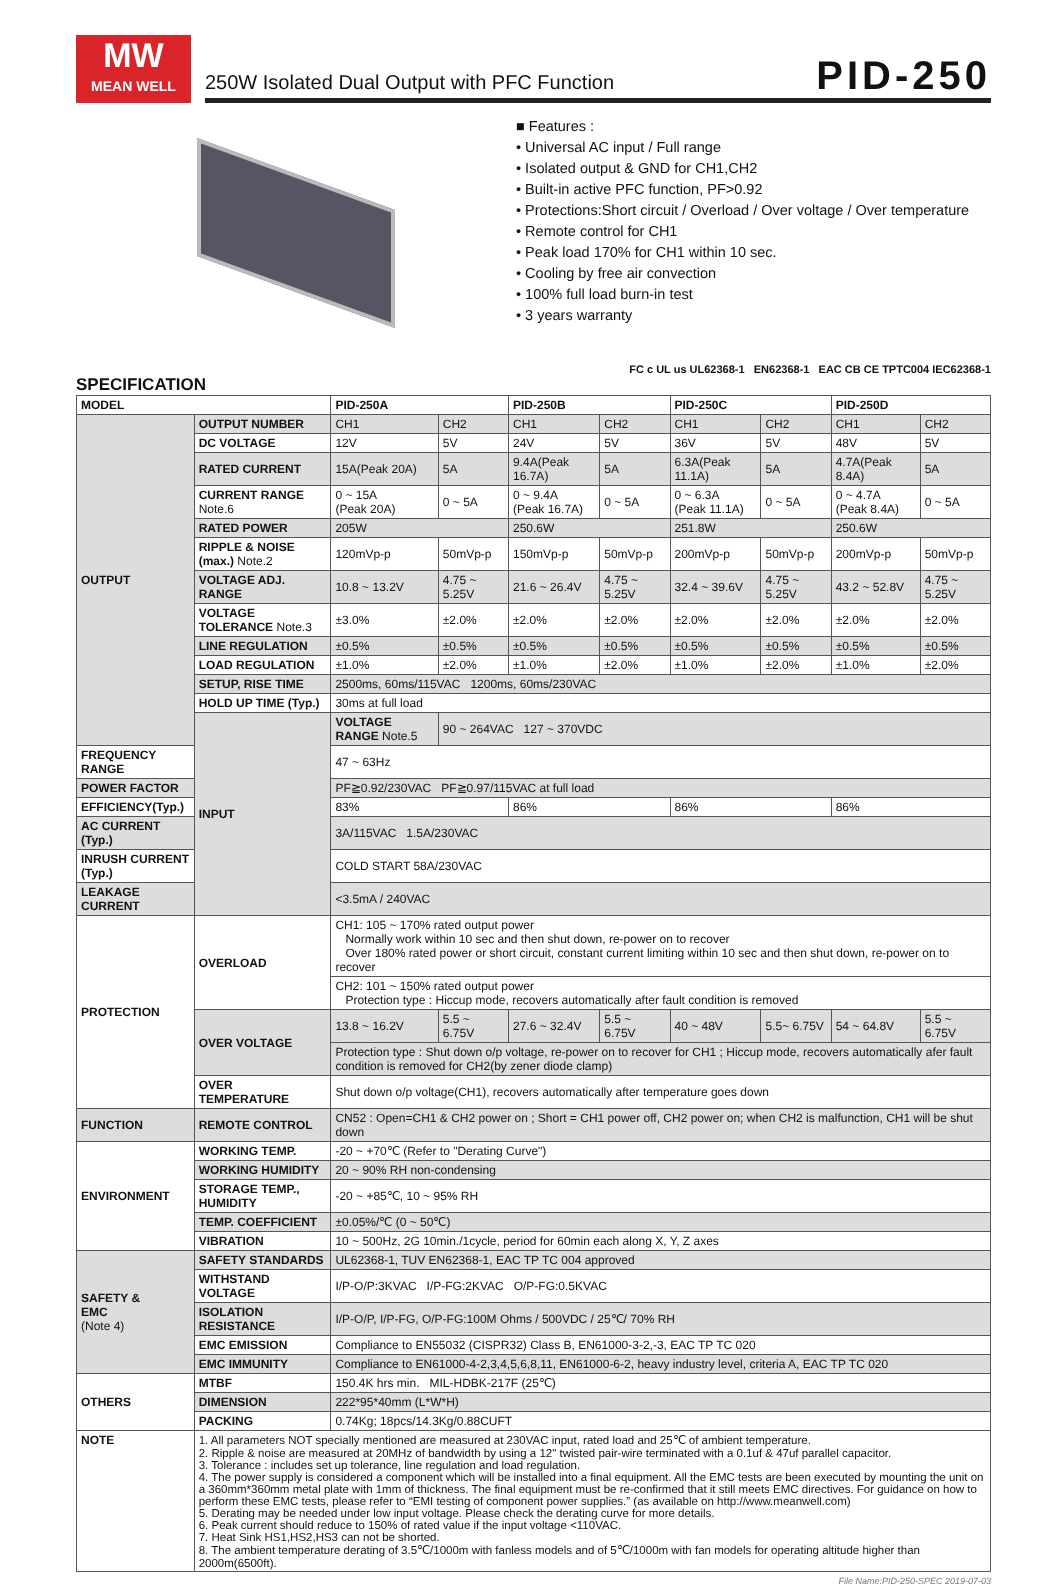MW
MEAN WELL
250W Isolated Dual Output with PFC Function
PID-250
■ Features :
• Universal AC input / Full range
• Isolated output & GND for CH1,CH2
• Built-in active PFC function, PF>0.92
• Protections:Short circuit / Overload / Over voltage / Over temperature
• Remote control for CH1
• Peak load 170% for CH1 within 10 sec.
• Cooling by free air convection
• 100% full load burn-in test
• 3 years warranty
FC c UL us UL62368-1 EN62368-1 EAC CB CE TPTC004 IEC62368-1
SPECIFICATION
| MODEL | | PID-250A | | PID-250B | | PID-250C | | PID-250D | |
| --- | --- | --- | --- | --- | --- | --- | --- | --- | --- |
| OUTPUT | OUTPUT NUMBER | CH1 | CH2 | CH1 | CH2 | CH1 | CH2 | CH1 | CH2 |
| | DC VOLTAGE | 12V | 5V | 24V | 5V | 36V | 5V | 48V | 5V |
| | RATED CURRENT | 15A(Peak 20A) | 5A | 9.4A(Peak 16.7A) | 5A | 6.3A(Peak 11.1A) | 5A | 4.7A(Peak 8.4A) | 5A |
| | CURRENT RANGE Note.6 | 0 ~ 15A (Peak 20A) | 0 ~ 5A | 0 ~ 9.4A (Peak 16.7A) | 0 ~ 5A | 0 ~ 6.3A (Peak 11.1A) | 0 ~ 5A | 0 ~ 4.7A (Peak 8.4A) | 0 ~ 5A |
| | RATED POWER | 205W | | 250.6W | | 251.8W | | 250.6W | |
| | RIPPLE & NOISE (max.) Note.2 | 120mVp-p | 50mVp-p | 150mVp-p | 50mVp-p | 200mVp-p | 50mVp-p | 200mVp-p | 50mVp-p |
| | VOLTAGE ADJ. RANGE | 10.8 ~ 13.2V | 4.75 ~ 5.25V | 21.6 ~ 26.4V | 4.75 ~ 5.25V | 32.4 ~ 39.6V | 4.75 ~ 5.25V | 43.2 ~ 52.8V | 4.75 ~ 5.25V |
| | VOLTAGE TOLERANCE Note.3 | ±3.0% | ±2.0% | ±2.0% | ±2.0% | ±2.0% | ±2.0% | ±2.0% | ±2.0% |
| | LINE REGULATION | ±0.5% | ±0.5% | ±0.5% | ±0.5% | ±0.5% | ±0.5% | ±0.5% | ±0.5% |
| | LOAD REGULATION | ±1.0% | ±2.0% | ±1.0% | ±2.0% | ±1.0% | ±2.0% | ±1.0% | ±2.0% |
| | SETUP, RISE TIME | 2500ms, 60ms/115VAC 1200ms, 60ms/230VAC | | | | | | | |
| | HOLD UP TIME (Typ.) | 30ms at full load | | | | | | | |
| | INPUT | VOLTAGE RANGE Note.5 | 90 ~ 264VAC 127 ~ 370VDC | | | | | | |
| FREQUENCY RANGE | | 47 ~ 63Hz | | | | | | | |
| POWER FACTOR | | PF≧0.92/230VAC PF≧0.97/115VAC at full load | | | | | | | |
| EFFICIENCY(Typ.) | | 83% | | 86% | | 86% | | 86% | |
| AC CURRENT (Typ.) | | 3A/115VAC 1.5A/230VAC | | | | | | | |
| INRUSH CURRENT (Typ.) | | COLD START 58A/230VAC | | | | | | | |
| LEAKAGE CURRENT | | <3.5mA / 240VAC | | | | | | | |
| PROTECTION | OVERLOAD | CH1: 105 ~ 170% rated output power Normally work within 10 sec and then shut down, re-power on to recover Over 180% rated power or short circuit, constant current limiting within 10 sec and then shut down, re-power on to recover | | | | | | | |
| | | CH2: 101 ~ 150% rated output power Protection type : Hiccup mode, recovers automatically after fault condition is removed | | | | | | | |
| | OVER VOLTAGE | 13.8 ~ 16.2V | 5.5 ~ 6.75V | 27.6 ~ 32.4V | 5.5 ~ 6.75V | 40 ~ 48V | 5.5~ 6.75V | 54 ~ 64.8V | 5.5 ~ 6.75V |
| | | Protection type : Shut down o/p voltage, re-power on to recover for CH1 ; Hiccup mode, recovers automatically afer fault condition is removed for CH2(by zener diode clamp) | | | | | | | |
| | OVER TEMPERATURE | Shut down o/p voltage(CH1), recovers automatically after temperature goes down | | | | | | | |
| FUNCTION | REMOTE CONTROL | CN52 : Open=CH1 & CH2 power on ; Short = CH1 power off, CH2 power on; when CH2 is malfunction, CH1 will be shut down | | | | | | | |
| ENVIRONMENT | WORKING TEMP. | -20 ~ +70℃ (Refer to "Derating Curve") | | | | | | | |
| | WORKING HUMIDITY | 20 ~ 90% RH non-condensing | | | | | | | |
| | STORAGE TEMP., HUMIDITY | -20 ~ +85℃, 10 ~ 95% RH | | | | | | | |
| | TEMP. COEFFICIENT | ±0.05%/℃ (0 ~ 50℃) | | | | | | | |
| | VIBRATION | 10 ~ 500Hz, 2G 10min./1cycle, period for 60min each along X, Y, Z axes | | | | | | | |
| SAFETY & EMC (Note 4) | SAFETY STANDARDS | UL62368-1, TUV EN62368-1, EAC TP TC 004 approved | | | | | | | |
| | WITHSTAND VOLTAGE | I/P-O/P:3KVAC I/P-FG:2KVAC O/P-FG:0.5KVAC | | | | | | | |
| | ISOLATION RESISTANCE | I/P-O/P, I/P-FG, O/P-FG:100M Ohms / 500VDC / 25℃/ 70% RH | | | | | | | |
| | EMC EMISSION | Compliance to EN55032 (CISPR32) Class B, EN61000-3-2,-3, EAC TP TC 020 | | | | | | | |
| | EMC IMMUNITY | Compliance to EN61000-4-2,3,4,5,6,8,11, EN61000-6-2, heavy industry level, criteria A, EAC TP TC 020 | | | | | | | |
| OTHERS | MTBF | 150.4K hrs min. MIL-HDBK-217F (25℃) | | | | | | | |
| | DIMENSION | 222*95*40mm (L*W*H) | | | | | | | |
| | PACKING | 0.74Kg; 18pcs/14.3Kg/0.88CUFT | | | | | | | |
| NOTE | 1. All parameters NOT specially mentioned are measured at 230VAC input, rated load and 25℃ of ambient temperature. 2. Ripple & noise are measured at 20MHz of bandwidth by using a 12" twisted pair-wire terminated with a 0.1uf & 47uf parallel capacitor. 3. Tolerance : includes set up tolerance, line regulation and load regulation. 4. The power supply is considered a component which will be installed into a final equipment. All the EMC tests are been executed by mounting the unit on a 360mm*360mm metal plate with 1mm of thickness. The final equipment must be re-confirmed that it still meets EMC directives. For guidance on how to perform these EMC tests, please refer to “EMI testing of component power supplies.” (as available on http://www.meanwell.com) 5. Derating may be needed under low input voltage. Please check the derating curve for more details. 6. Peak current should reduce to 150% of rated value if the input voltage <110VAC. 7. Heat Sink HS1,HS2,HS3 can not be shorted. 8. The ambient temperature derating of 3.5℃/1000m with fanless models and of 5℃/1000m with fan models for operating altitude higher than 2000m(6500ft). | | | | | | | | |
File Name:PID-250-SPEC 2019-07-03